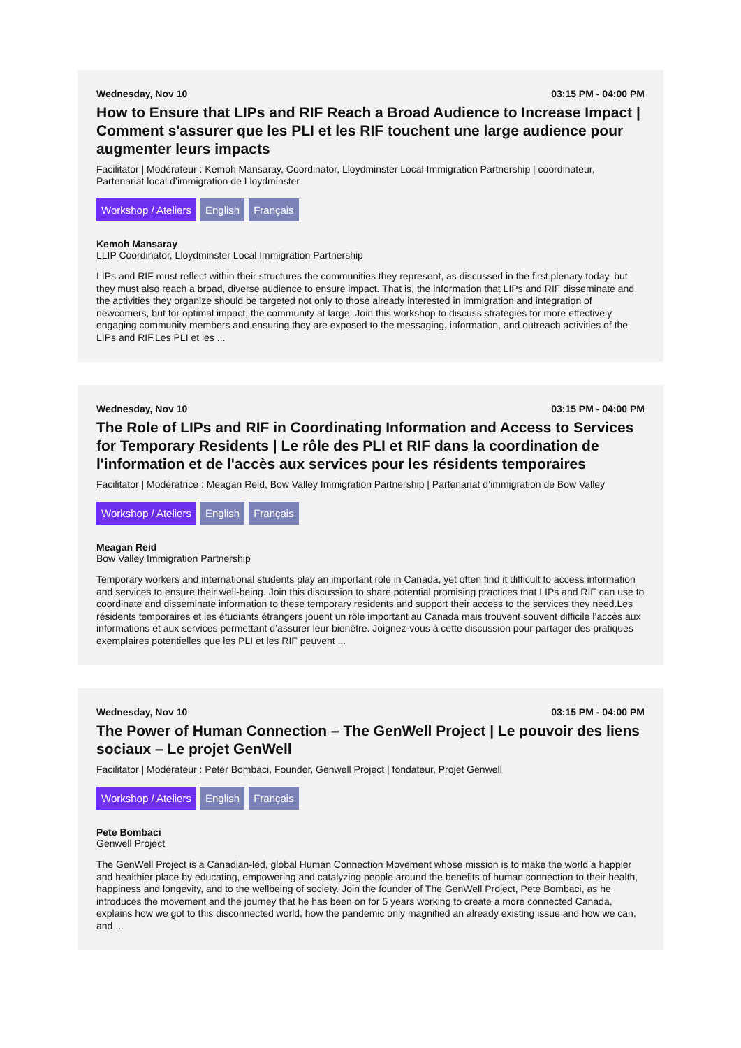Wednesday, Nov 10 03:15 PM - 04:00 PM
How to Ensure that LIPs and RIF Reach a Broad Audience to Increase Impact | Comment s'assurer que les PLI et les RIF touchent une large audience pour augmenter leurs impacts
Facilitator | Modérateur : Kemoh Mansaray, Coordinator, Lloydminster Local Immigration Partnership | coordinateur, Partenariat local d’immigration de Lloydminster
Workshop / Ateliers English Français
Kemoh Mansaray
LLIP Coordinator, Lloydminster Local Immigration Partnership
LIPs and RIF must reflect within their structures the communities they represent, as discussed in the first plenary today, but they must also reach a broad, diverse audience to ensure impact. That is, the information that LIPs and RIF disseminate and the activities they organize should be targeted not only to those already interested in immigration and integration of newcomers, but for optimal impact, the community at large. Join this workshop to discuss strategies for more effectively engaging community members and ensuring they are exposed to the messaging, information, and outreach activities of the LIPs and RIF.Les PLI et les ...
Wednesday, Nov 10 03:15 PM - 04:00 PM
The Role of LIPs and RIF in Coordinating Information and Access to Services for Temporary Residents | Le rôle des PLI et RIF dans la coordination de l'information et de l'accès aux services pour les résidents temporaires
Facilitator | Modératrice : Meagan Reid, Bow Valley Immigration Partnership | Partenariat d’immigration de Bow Valley
Workshop / Ateliers English Français
Meagan Reid
Bow Valley Immigration Partnership
Temporary workers and international students play an important role in Canada, yet often find it difficult to access information and services to ensure their well-being. Join this discussion to share potential promising practices that LIPs and RIF can use to coordinate and disseminate information to these temporary residents and support their access to the services they need.Les résidents temporaires et les étudiants étrangers jouent un rôle important au Canada mais trouvent souvent difficile l’accès aux informations et aux services permettant d’assurer leur bienêtre. Joignez-vous à cette discussion pour partager des pratiques exemplaires potentielles que les PLI et les RIF peuvent ...
Wednesday, Nov 10 03:15 PM - 04:00 PM
The Power of Human Connection – The GenWell Project | Le pouvoir des liens sociaux – Le projet GenWell
Facilitator | Modérateur : Peter Bombaci, Founder, Genwell Project | fondateur, Projet Genwell
Workshop / Ateliers English Français
Pete Bombaci
Genwell Project
The GenWell Project is a Canadian-led, global Human Connection Movement whose mission is to make the world a happier and healthier place by educating, empowering and catalyzing people around the benefits of human connection to their health, happiness and longevity, and to the wellbeing of society. Join the founder of The GenWell Project, Pete Bombaci, as he introduces the movement and the journey that he has been on for 5 years working to create a more connected Canada, explains how we got to this disconnected world, how the pandemic only magnified an already existing issue and how we can, and ...